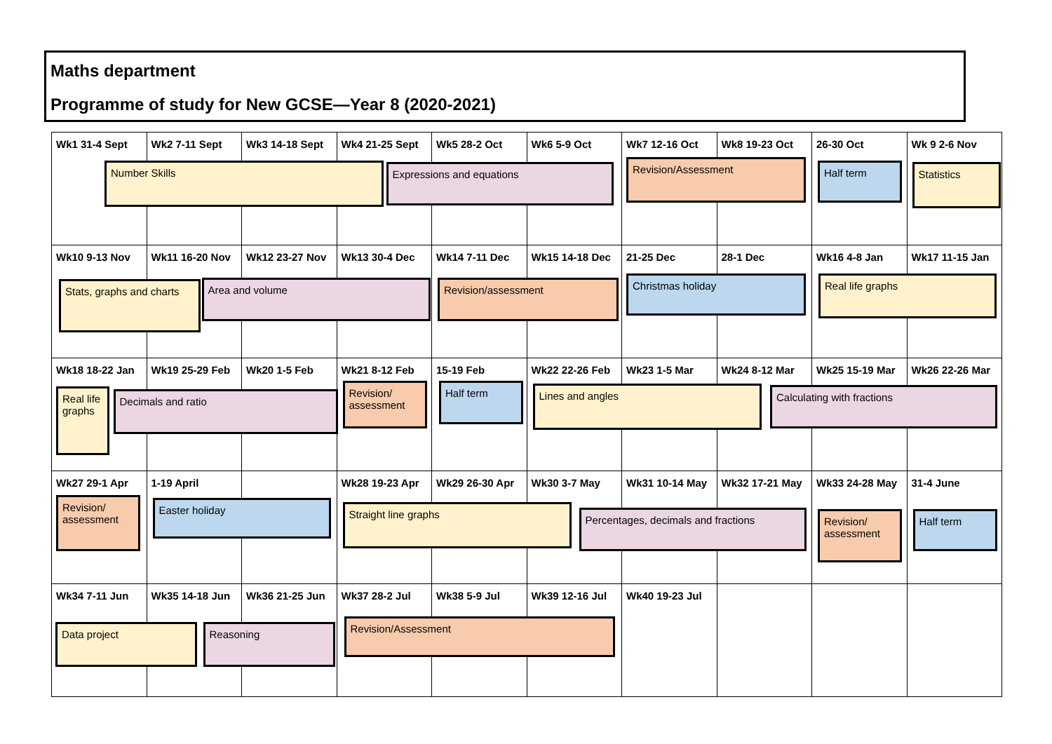Maths department
Programme of study for New GCSE—Year 8 (2020-2021)
| Wk1 31-4 Sept Number Skills | Wk2 7-11 Sept | Wk3 14-18 Sept | Wk4 21-25 Sept Expressions and equations | Wk5 28-2 Oct | Wk6 5-9 Oct | Wk7 12-16 Oct Revision/Assessment | Wk8 19-23 Oct | 26-30 Oct Half term | Wk 9 2-6 Nov Statistics |
| Wk10 9-13 Nov Stats, graphs and charts | Wk11 16-20 Nov Area and volume | Wk12 23-27 Nov | Wk13 30-4 Dec | Wk14 7-11 Dec Revision/assessment | Wk15 14-18 Dec | 21-25 Dec Christmas holiday | 28-1 Dec | Wk16 4-8 Jan Real life graphs | Wk17 11-15 Jan |
| Wk18 18-22 Jan Real life graphs | Wk19 25-29 Feb Decimals and ratio | Wk20 1-5 Feb | Wk21 8-12 Feb Revision/ assessment | 15-19 Feb Half term | Wk22 22-26 Feb Lines and angles | Wk23 1-5 Mar | Wk24 8-12 Mar | Wk25 15-19 Mar Calculating with fractions | Wk26 22-26 Mar |
| Wk27 29-1 Apr Revision/ assessment | 1-19 April Easter holiday | | Wk28 19-23 Apr Straight line graphs | Wk29 26-30 Apr | Wk30 3-7 May Percentages, decimals and fractions | Wk31 10-14 May | Wk32 17-21 May | Wk33 24-28 May Revision/ assessment | 31-4 June Half term |
| Wk34 7-11 Jun Data project | Wk35 14-18 Jun Reasoning | Wk36 21-25 Jun | Wk37 28-2 Jul Revision/Assessment | Wk38 5-9 Jul | Wk39 12-16 Jul | Wk40 19-23 Jul | | | |